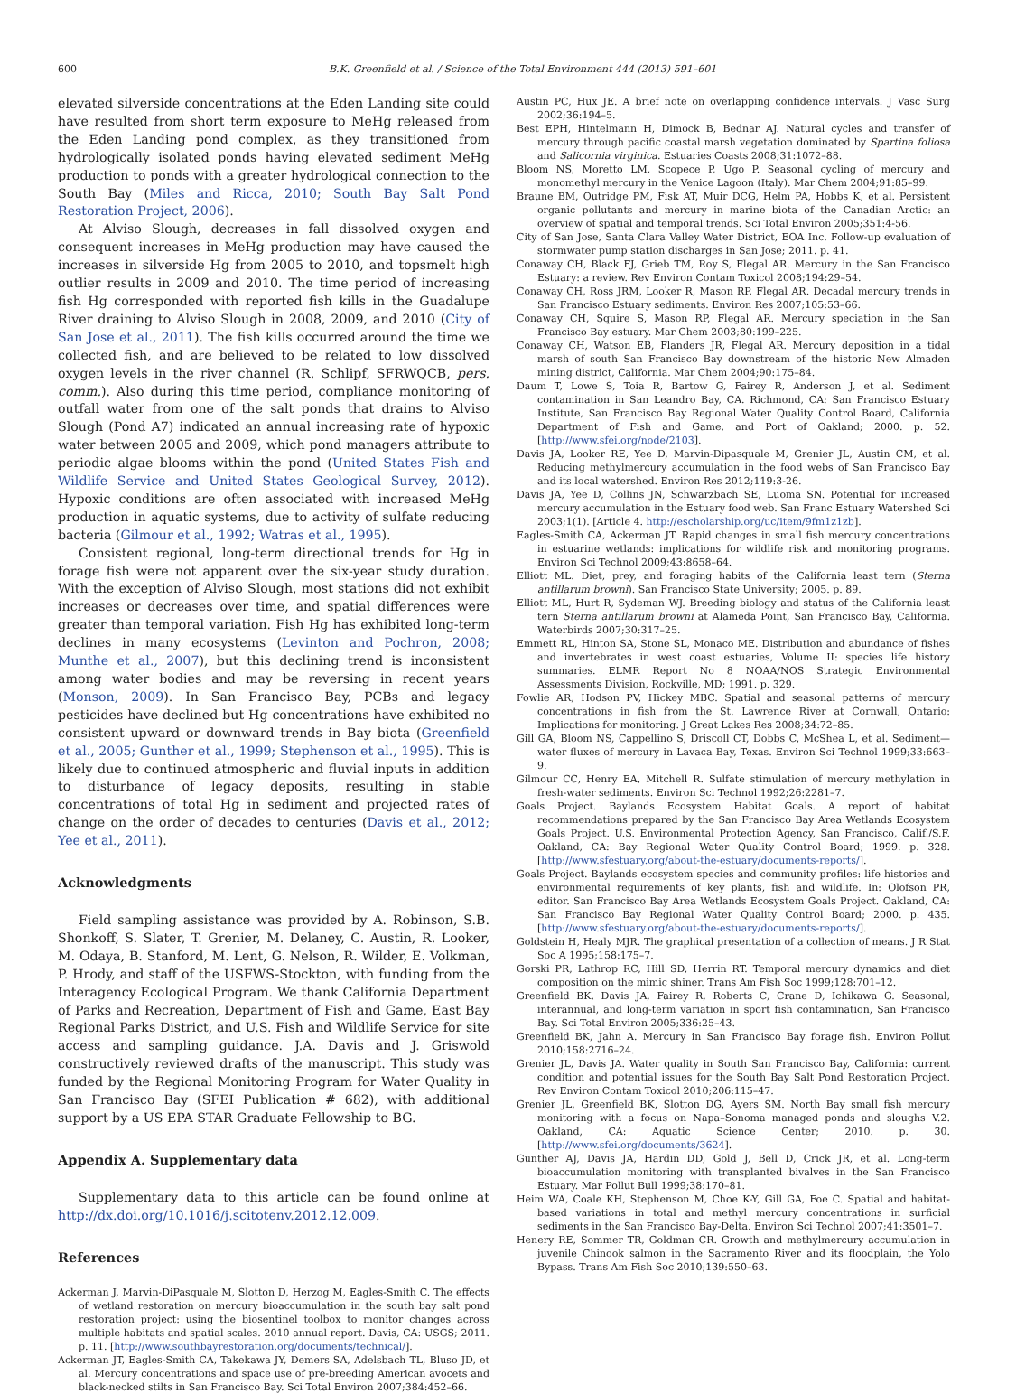600 B.K. Greenfield et al. / Science of the Total Environment 444 (2013) 591–601
elevated silverside concentrations at the Eden Landing site could have resulted from short term exposure to MeHg released from the Eden Landing pond complex, as they transitioned from hydrologically isolated ponds having elevated sediment MeHg production to ponds with a greater hydrological connection to the South Bay (Miles and Ricca, 2010; South Bay Salt Pond Restoration Project, 2006).
At Alviso Slough, decreases in fall dissolved oxygen and consequent increases in MeHg production may have caused the increases in silverside Hg from 2005 to 2010, and topsmelt high outlier results in 2009 and 2010. The time period of increasing fish Hg corresponded with reported fish kills in the Guadalupe River draining to Alviso Slough in 2008, 2009, and 2010 (City of San Jose et al., 2011). The fish kills occurred around the time we collected fish, and are believed to be related to low dissolved oxygen levels in the river channel (R. Schlipf, SFRWQCB, pers. comm.). Also during this time period, compliance monitoring of outfall water from one of the salt ponds that drains to Alviso Slough (Pond A7) indicated an annual increasing rate of hypoxic water between 2005 and 2009, which pond managers attribute to periodic algae blooms within the pond (United States Fish and Wildlife Service and United States Geological Survey, 2012). Hypoxic conditions are often associated with increased MeHg production in aquatic systems, due to activity of sulfate reducing bacteria (Gilmour et al., 1992; Watras et al., 1995).
Consistent regional, long-term directional trends for Hg in forage fish were not apparent over the six-year study duration. With the exception of Alviso Slough, most stations did not exhibit increases or decreases over time, and spatial differences were greater than temporal variation. Fish Hg has exhibited long-term declines in many ecosystems (Levinton and Pochron, 2008; Munthe et al., 2007), but this declining trend is inconsistent among water bodies and may be reversing in recent years (Monson, 2009). In San Francisco Bay, PCBs and legacy pesticides have declined but Hg concentrations have exhibited no consistent upward or downward trends in Bay biota (Greenfield et al., 2005; Gunther et al., 1999; Stephenson et al., 1995). This is likely due to continued atmospheric and fluvial inputs in addition to disturbance of legacy deposits, resulting in stable concentrations of total Hg in sediment and projected rates of change on the order of decades to centuries (Davis et al., 2012; Yee et al., 2011).
Acknowledgments
Field sampling assistance was provided by A. Robinson, S.B. Shonkoff, S. Slater, T. Grenier, M. Delaney, C. Austin, R. Looker, M. Odaya, B. Stanford, M. Lent, G. Nelson, R. Wilder, E. Volkman, P. Hrody, and staff of the USFWS-Stockton, with funding from the Interagency Ecological Program. We thank California Department of Parks and Recreation, Department of Fish and Game, East Bay Regional Parks District, and U.S. Fish and Wildlife Service for site access and sampling guidance. J.A. Davis and J. Griswold constructively reviewed drafts of the manuscript. This study was funded by the Regional Monitoring Program for Water Quality in San Francisco Bay (SFEI Publication # 682), with additional support by a US EPA STAR Graduate Fellowship to BG.
Appendix A. Supplementary data
Supplementary data to this article can be found online at http://dx.doi.org/10.1016/j.scitotenv.2012.12.009.
References
Ackerman J, Marvin-DiPasquale M, Slotton D, Herzog M, Eagles-Smith C. The effects of wetland restoration on mercury bioaccumulation in the south bay salt pond restoration project: using the biosentinel toolbox to monitor changes across multiple habitats and spatial scales. 2010 annual report. Davis, CA: USGS; 2011. p. 11. [http://www.southbayrestoration.org/documents/technical/].
Ackerman JT, Eagles-Smith CA, Takekawa JY, Demers SA, Adelsbach TL, Bluso JD, et al. Mercury concentrations and space use of pre-breeding American avocets and black-necked stilts in San Francisco Bay. Sci Total Environ 2007;384:452–66.
Austin PC, Hux JE. A brief note on overlapping confidence intervals. J Vasc Surg 2002;36:194–5.
Best EPH, Hintelmann H, Dimock B, Bednar AJ. Natural cycles and transfer of mercury through pacific coastal marsh vegetation dominated by Spartina foliosa and Salicornia virginica. Estuaries Coasts 2008;31:1072–88.
Bloom NS, Moretto LM, Scopece P, Ugo P. Seasonal cycling of mercury and monomethyl mercury in the Venice Lagoon (Italy). Mar Chem 2004;91:85–99.
Braune BM, Outridge PM, Fisk AT, Muir DCG, Helm PA, Hobbs K, et al. Persistent organic pollutants and mercury in marine biota of the Canadian Arctic: an overview of spatial and temporal trends. Sci Total Environ 2005;351:4-56.
City of San Jose, Santa Clara Valley Water District, EOA Inc. Follow-up evaluation of stormwater pump station discharges in San Jose; 2011. p. 41.
Conaway CH, Black FJ, Grieb TM, Roy S, Flegal AR. Mercury in the San Francisco Estuary: a review. Rev Environ Contam Toxicol 2008;194:29–54.
Conaway CH, Ross JRM, Looker R, Mason RP, Flegal AR. Decadal mercury trends in San Francisco Estuary sediments. Environ Res 2007;105:53–66.
Conaway CH, Squire S, Mason RP, Flegal AR. Mercury speciation in the San Francisco Bay estuary. Mar Chem 2003;80:199–225.
Conaway CH, Watson EB, Flanders JR, Flegal AR. Mercury deposition in a tidal marsh of south San Francisco Bay downstream of the historic New Almaden mining district, California. Mar Chem 2004;90:175–84.
Daum T, Lowe S, Toia R, Bartow G, Fairey R, Anderson J, et al. Sediment contamination in San Leandro Bay, CA. Richmond, CA: San Francisco Estuary Institute, San Francisco Bay Regional Water Quality Control Board, California Department of Fish and Game, and Port of Oakland; 2000. p. 52. [http://www.sfei.org/node/2103].
Davis JA, Looker RE, Yee D, Marvin-Dipasquale M, Grenier JL, Austin CM, et al. Reducing methylmercury accumulation in the food webs of San Francisco Bay and its local watershed. Environ Res 2012;119:3-26.
Davis JA, Yee D, Collins JN, Schwarzbach SE, Luoma SN. Potential for increased mercury accumulation in the Estuary food web. San Franc Estuary Watershed Sci 2003;1(1). [Article 4. http://escholarship.org/uc/item/9fm1z1zb].
Eagles-Smith CA, Ackerman JT. Rapid changes in small fish mercury concentrations in estuarine wetlands: implications for wildlife risk and monitoring programs. Environ Sci Technol 2009;43:8658–64.
Elliott ML. Diet, prey, and foraging habits of the California least tern (Sterna antillarum browni). San Francisco State University; 2005. p. 89.
Elliott ML, Hurt R, Sydeman WJ. Breeding biology and status of the California least tern Sterna antillarum browni at Alameda Point, San Francisco Bay, California. Waterbirds 2007;30:317–25.
Emmett RL, Hinton SA, Stone SL, Monaco ME. Distribution and abundance of fishes and invertebrates in west coast estuaries, Volume II: species life history summaries. ELMR Report No 8 NOAA/NOS Strategic Environmental Assessments Division, Rockville, MD; 1991. p. 329.
Fowlie AR, Hodson PV, Hickey MBC. Spatial and seasonal patterns of mercury concentrations in fish from the St. Lawrence River at Cornwall, Ontario: Implications for monitoring. J Great Lakes Res 2008;34:72–85.
Gill GA, Bloom NS, Cappellino S, Driscoll CT, Dobbs C, McShea L, et al. Sediment—water fluxes of mercury in Lavaca Bay, Texas. Environ Sci Technol 1999;33:663–9.
Gilmour CC, Henry EA, Mitchell R. Sulfate stimulation of mercury methylation in fresh-water sediments. Environ Sci Technol 1992;26:2281–7.
Goals Project. Baylands Ecosystem Habitat Goals. A report of habitat recommendations prepared by the San Francisco Bay Area Wetlands Ecosystem Goals Project. U.S. Environmental Protection Agency, San Francisco, Calif./S.F. Oakland, CA: Bay Regional Water Quality Control Board; 1999. p. 328. [http://www.sfestuary.org/about-the-estuary/documents-reports/].
Goals Project. Baylands ecosystem species and community profiles: life histories and environmental requirements of key plants, fish and wildlife. In: Olofson PR, editor. San Francisco Bay Area Wetlands Ecosystem Goals Project. Oakland, CA: San Francisco Bay Regional Water Quality Control Board; 2000. p. 435. [http://www.sfestuary.org/about-the-estuary/documents-reports/].
Goldstein H, Healy MJR. The graphical presentation of a collection of means. J R Stat Soc A 1995;158:175–7.
Gorski PR, Lathrop RC, Hill SD, Herrin RT. Temporal mercury dynamics and diet composition on the mimic shiner. Trans Am Fish Soc 1999;128:701–12.
Greenfield BK, Davis JA, Fairey R, Roberts C, Crane D, Ichikawa G. Seasonal, interannual, and long-term variation in sport fish contamination, San Francisco Bay. Sci Total Environ 2005;336:25–43.
Greenfield BK, Jahn A. Mercury in San Francisco Bay forage fish. Environ Pollut 2010;158:2716–24.
Grenier JL, Davis JA. Water quality in South San Francisco Bay, California: current condition and potential issues for the South Bay Salt Pond Restoration Project. Rev Environ Contam Toxicol 2010;206:115–47.
Grenier JL, Greenfield BK, Slotton DG, Ayers SM. North Bay small fish mercury monitoring with a focus on Napa–Sonoma managed ponds and sloughs V.2. Oakland, CA: Aquatic Science Center; 2010. p. 30. [http://www.sfei.org/documents/3624].
Gunther AJ, Davis JA, Hardin DD, Gold J, Bell D, Crick JR, et al. Long-term bioaccumulation monitoring with transplanted bivalves in the San Francisco Estuary. Mar Pollut Bull 1999;38:170–81.
Heim WA, Coale KH, Stephenson M, Choe K-Y, Gill GA, Foe C. Spatial and habitat-based variations in total and methyl mercury concentrations in surficial sediments in the San Francisco Bay-Delta. Environ Sci Technol 2007;41:3501–7.
Henery RE, Sommer TR, Goldman CR. Growth and methylmercury accumulation in juvenile Chinook salmon in the Sacramento River and its floodplain, the Yolo Bypass. Trans Am Fish Soc 2010;139:550–63.